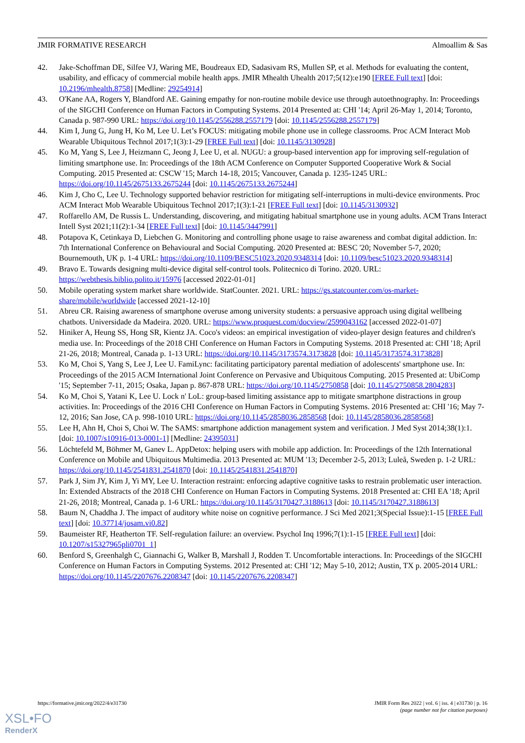JMIR FORMATIVE RESEARCH Almoallim & Sas
42. Jake-Schoffman DE, Silfee VJ, Waring ME, Boudreaux ED, Sadasivam RS, Mullen SP, et al. Methods for evaluating the content, usability, and efficacy of commercial mobile health apps. JMIR Mhealth Uhealth 2017;5(12):e190 [FREE Full text] [doi: 10.2196/mhealth.8758] [Medline: 29254914]
43. O'Kane AA, Rogers Y, Blandford AE. Gaining empathy for non-routine mobile device use through autoethnography. In: Proceedings of the SIGCHI Conference on Human Factors in Computing Systems. 2014 Presented at: CHI '14; April 26-May 1, 2014; Toronto, Canada p. 987-990 URL: https://doi.org/10.1145/2556288.2557179 [doi: 10.1145/2556288.2557179]
44. Kim I, Jung G, Jung H, Ko M, Lee U. Let’s FOCUS: mitigating mobile phone use in college classrooms. Proc ACM Interact Mob Wearable Ubiquitous Technol 2017;1(3):1-29 [FREE Full text] [doi: 10.1145/3130928]
45. Ko M, Yang S, Lee J, Heizmann C, Jeong J, Lee U, et al. NUGU: a group-based intervention app for improving self-regulation of limiting smartphone use. In: Proceedings of the 18th ACM Conference on Computer Supported Cooperative Work & Social Computing. 2015 Presented at: CSCW '15; March 14-18, 2015; Vancouver, Canada p. 1235-1245 URL: https://doi.org/10.1145/2675133.2675244 [doi: 10.1145/2675133.2675244]
46. Kim J, Cho C, Lee U. Technology supported behavior restriction for mitigating self-interruptions in multi-device environments. Proc ACM Interact Mob Wearable Ubiquitous Technol 2017;1(3):1-21 [FREE Full text] [doi: 10.1145/3130932]
47. Roffarello AM, De Russis L. Understanding, discovering, and mitigating habitual smartphone use in young adults. ACM Trans Interact Intell Syst 2021;11(2):1-34 [FREE Full text] [doi: 10.1145/3447991]
48. Potapova K, Cetinkaya D, Liebchen G. Monitoring and controlling phone usage to raise awareness and combat digital addiction. In: 7th International Conference on Behavioural and Social Computing. 2020 Presented at: BESC '20; November 5-7, 2020; Bournemouth, UK p. 1-4 URL: https://doi.org/10.1109/BESC51023.2020.9348314 [doi: 10.1109/besc51023.2020.9348314]
49. Bravo E. Towards designing multi-device digital self-control tools. Politecnico di Torino. 2020. URL: https://webthesis.biblio.polito.it/15976 [accessed 2022-01-01]
50. Mobile operating system market share worldwide. StatCounter. 2021. URL: https://gs.statcounter.com/os-market-share/mobile/worldwide [accessed 2021-12-10]
51. Abreu CR. Raising awareness of smartphone overuse among university students: a persuasive approach using digital wellbeing chatbots. Universidade da Madeira. 2020. URL: https://www.proquest.com/docview/2599043162 [accessed 2022-01-07]
52. Hiniker A, Heung SS, Hong SR, Kientz JA. Coco's videos: an empirical investigation of video-player design features and children's media use. In: Proceedings of the 2018 CHI Conference on Human Factors in Computing Systems. 2018 Presented at: CHI '18; April 21-26, 2018; Montreal, Canada p. 1-13 URL: https://doi.org/10.1145/3173574.3173828 [doi: 10.1145/3173574.3173828]
53. Ko M, Choi S, Yang S, Lee J, Lee U. FamiLync: facilitating participatory parental mediation of adolescents' smartphone use. In: Proceedings of the 2015 ACM International Joint Conference on Pervasive and Ubiquitous Computing. 2015 Presented at: UbiComp '15; September 7-11, 2015; Osaka, Japan p. 867-878 URL: https://doi.org/10.1145/2750858 [doi: 10.1145/2750858.2804283]
54. Ko M, Choi S, Yatani K, Lee U. Lock n' LoL: group-based limiting assistance app to mitigate smartphone distractions in group activities. In: Proceedings of the 2016 CHI Conference on Human Factors in Computing Systems. 2016 Presented at: CHI '16; May 7-12, 2016; San Jose, CA p. 998-1010 URL: https://doi.org/10.1145/2858036.2858568 [doi: 10.1145/2858036.2858568]
55. Lee H, Ahn H, Choi S, Choi W. The SAMS: smartphone addiction management system and verification. J Med Syst 2014;38(1):1. [doi: 10.1007/s10916-013-0001-1] [Medline: 24395031]
56. Löchtefeld M, Böhmer M, Ganev L. AppDetox: helping users with mobile app addiction. In: Proceedings of the 12th International Conference on Mobile and Ubiquitous Multimedia. 2013 Presented at: MUM '13; December 2-5, 2013; Luleå, Sweden p. 1-2 URL: https://doi.org/10.1145/2541831.2541870 [doi: 10.1145/2541831.2541870]
57. Park J, Sim JY, Kim J, Yi MY, Lee U. Interaction restraint: enforcing adaptive cognitive tasks to restrain problematic user interaction. In: Extended Abstracts of the 2018 CHI Conference on Human Factors in Computing Systems. 2018 Presented at: CHI EA '18; April 21-26, 2018; Montreal, Canada p. 1-6 URL: https://doi.org/10.1145/3170427.3188613 [doi: 10.1145/3170427.3188613]
58. Baum N, Chaddha J. The impact of auditory white noise on cognitive performance. J Sci Med 2021;3(Special Issue):1-15 [FREE Full text] [doi: 10.37714/josam.vi0.82]
59. Baumeister RF, Heatherton TF. Self-regulation failure: an overview. Psychol Inq 1996;7(1):1-15 [FREE Full text] [doi: 10.1207/s15327965pli0701_1]
60. Benford S, Greenhalgh C, Giannachi G, Walker B, Marshall J, Rodden T. Uncomfortable interactions. In: Proceedings of the SIGCHI Conference on Human Factors in Computing Systems. 2012 Presented at: CHI '12; May 5-10, 2012; Austin, TX p. 2005-2014 URL: https://doi.org/10.1145/2207676.2208347 [doi: 10.1145/2207676.2208347]
https://formative.jmir.org/2022/4/e31730 JMIR Form Res 2022 | vol. 6 | iss. 4 | e31730 | p. 16
(page number not for citation purposes)
XSL•FO
RenderX